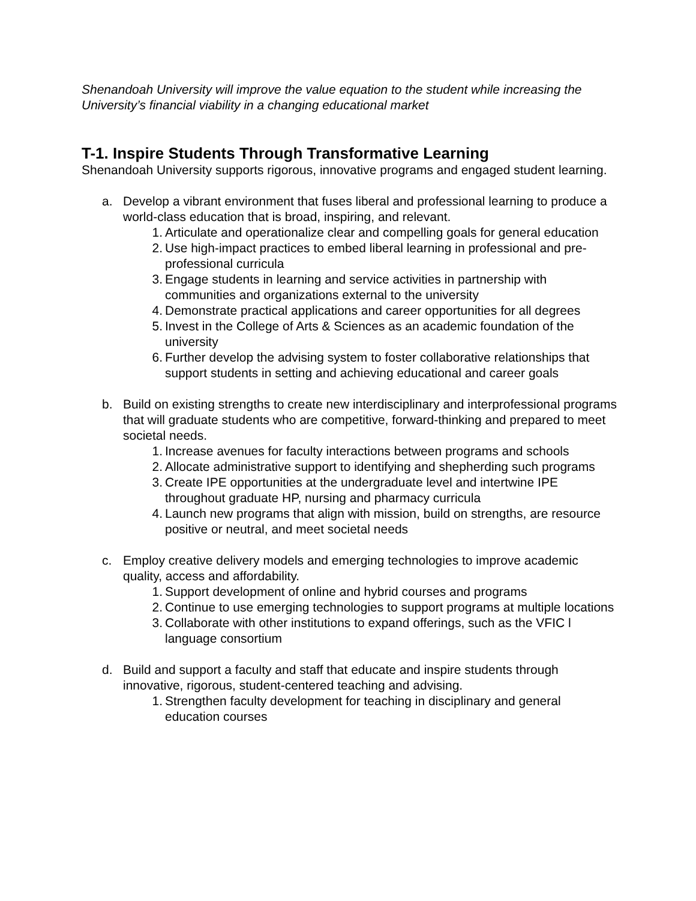Shenandoah University will improve the value equation to the student while increasing the University’s financial viability in a changing educational market
T-1. Inspire Students Through Transformative Learning
Shenandoah University supports rigorous, innovative programs and engaged student learning.
a. Develop a vibrant environment that fuses liberal and professional learning to produce a world-class education that is broad, inspiring, and relevant.
1. Articulate and operationalize clear and compelling goals for general education
2. Use high-impact practices to embed liberal learning in professional and pre-professional curricula
3. Engage students in learning and service activities in partnership with communities and organizations external to the university
4. Demonstrate practical applications and career opportunities for all degrees
5. Invest in the College of Arts & Sciences as an academic foundation of the university
6. Further develop the advising system to foster collaborative relationships that support students in setting and achieving educational and career goals
b. Build on existing strengths to create new interdisciplinary and interprofessional programs that will graduate students who are competitive, forward-thinking and prepared to meet societal needs.
1. Increase avenues for faculty interactions between programs and schools
2. Allocate administrative support to identifying and shepherding such programs
3. Create IPE opportunities at the undergraduate level and intertwine IPE throughout graduate HP, nursing and pharmacy curricula
4. Launch new programs that align with mission, build on strengths, are resource positive or neutral, and meet societal needs
c. Employ creative delivery models and emerging technologies to improve academic quality, access and affordability.
1. Support development of online and hybrid courses and programs
2. Continue to use emerging technologies to support programs at multiple locations
3. Collaborate with other institutions to expand offerings, such as the VFIC l language consortium
d. Build and support a faculty and staff that educate and inspire students through innovative, rigorous, student-centered teaching and advising.
1. Strengthen faculty development for teaching in disciplinary and general education courses